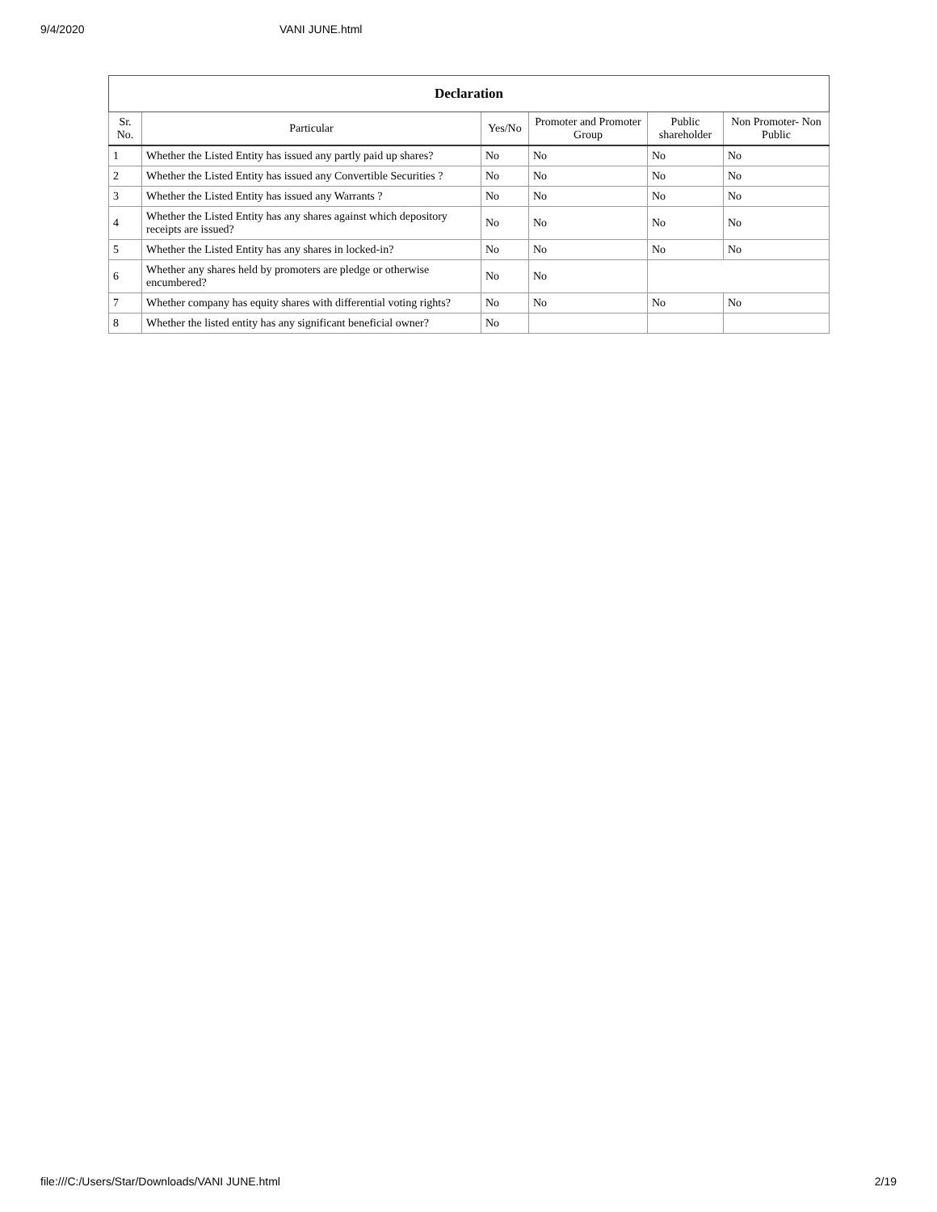9/4/2020 VANI JUNE.html
| Declaration | | | | | |
| --- | --- | --- | --- | --- | --- |
| Sr. No. | Particular | Yes/No | Promoter and Promoter Group | Public shareholder | Non Promoter- Non Public |
| 1 | Whether the Listed Entity has issued any partly paid up shares? | No | No | No | No |
| 2 | Whether the Listed Entity has issued any Convertible Securities ? | No | No | No | No |
| 3 | Whether the Listed Entity has issued any Warrants ? | No | No | No | No |
| 4 | Whether the Listed Entity has any shares against which depository receipts are issued? | No | No | No | No |
| 5 | Whether the Listed Entity has any shares in locked-in? | No | No | No | No |
| 6 | Whether any shares held by promoters are pledge or otherwise encumbered? | No | No | | |
| 7 | Whether company has equity shares with differential voting rights? | No | No | No | No |
| 8 | Whether the listed entity has any significant beneficial owner? | No | | | |
file:///C:/Users/Star/Downloads/VANI JUNE.html 2/19